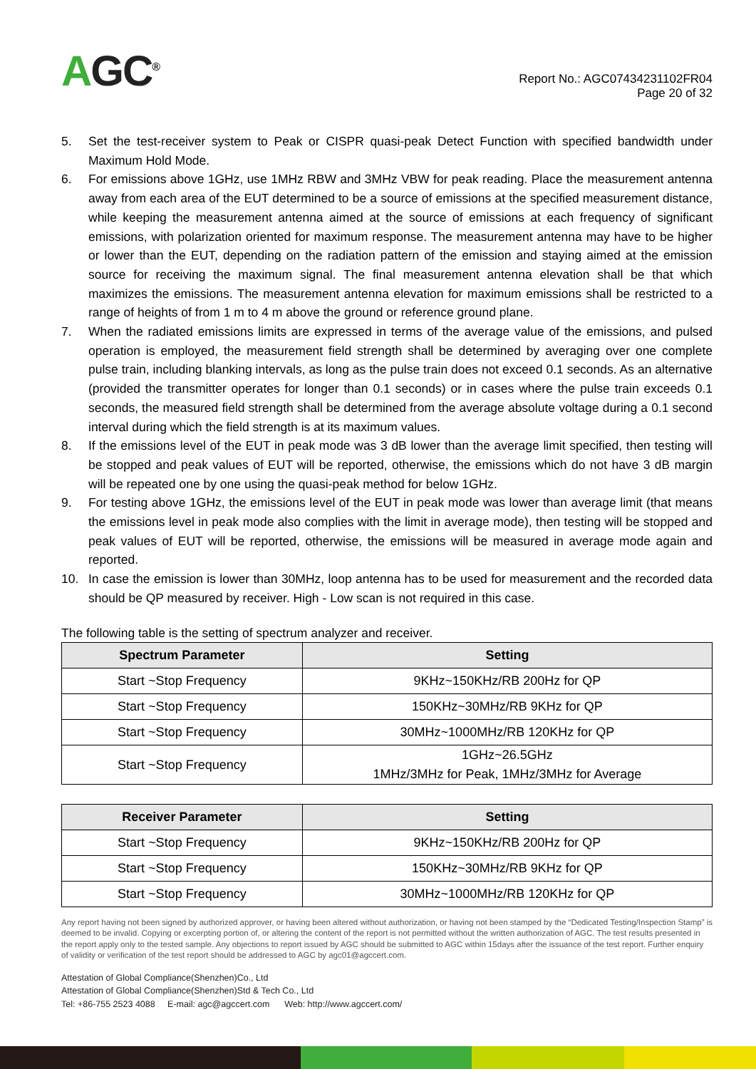AGC<sup>®</sup>
Report No.: AGC07434231102FR04
Page 20 of 32
5. Set the test-receiver system to Peak or CISPR quasi-peak Detect Function with specified bandwidth under Maximum Hold Mode.
6. For emissions above 1GHz, use 1MHz RBW and 3MHz VBW for peak reading. Place the measurement antenna away from each area of the EUT determined to be a source of emissions at the specified measurement distance, while keeping the measurement antenna aimed at the source of emissions at each frequency of significant emissions, with polarization oriented for maximum response. The measurement antenna may have to be higher or lower than the EUT, depending on the radiation pattern of the emission and staying aimed at the emission source for receiving the maximum signal. The final measurement antenna elevation shall be that which maximizes the emissions. The measurement antenna elevation for maximum emissions shall be restricted to a range of heights of from 1 m to 4 m above the ground or reference ground plane.
7. When the radiated emissions limits are expressed in terms of the average value of the emissions, and pulsed operation is employed, the measurement field strength shall be determined by averaging over one complete pulse train, including blanking intervals, as long as the pulse train does not exceed 0.1 seconds. As an alternative (provided the transmitter operates for longer than 0.1 seconds) or in cases where the pulse train exceeds 0.1 seconds, the measured field strength shall be determined from the average absolute voltage during a 0.1 second interval during which the field strength is at its maximum values.
8. If the emissions level of the EUT in peak mode was 3 dB lower than the average limit specified, then testing will be stopped and peak values of EUT will be reported, otherwise, the emissions which do not have 3 dB margin will be repeated one by one using the quasi-peak method for below 1GHz.
9. For testing above 1GHz, the emissions level of the EUT in peak mode was lower than average limit (that means the emissions level in peak mode also complies with the limit in average mode), then testing will be stopped and peak values of EUT will be reported, otherwise, the emissions will be measured in average mode again and reported.
10. In case the emission is lower than 30MHz, loop antenna has to be used for measurement and the recorded data should be QP measured by receiver. High - Low scan is not required in this case.
The following table is the setting of spectrum analyzer and receiver.
| Spectrum Parameter | Setting |
| --- | --- |
| Start ~Stop Frequency | 9KHz~150KHz/RB 200Hz for QP |
| Start ~Stop Frequency | 150KHz~30MHz/RB 9KHz for QP |
| Start ~Stop Frequency | 30MHz~1000MHz/RB 120KHz for QP |
| Start ~Stop Frequency | 1GHz~26.5GHz 1MHz/3MHz for Peak, 1MHz/3MHz for Average |
| Receiver Parameter | Setting |
| --- | --- |
| Start ~Stop Frequency | 9KHz~150KHz/RB 200Hz for QP |
| Start ~Stop Frequency | 150KHz~30MHz/RB 9KHz for QP |
| Start ~Stop Frequency | 30MHz~1000MHz/RB 120KHz for QP |
Any report having not been signed by authorized approver, or having been altered without authorization, or having not been stamped by the “Dedicated Testing/Inspection Stamp” is deemed to be invalid. Copying or excerpting portion of, or altering the content of the report is not permitted without the written authorization of AGC. The test results presented in the report apply only to the tested sample. Any objections to report issued by AGC should be submitted to AGC within 15days after the issuance of the test report. Further enquiry of validity or verification of the test report should be addressed to AGC by agc01@agccert.com.
Attestation of Global Compliance(Shenzhen)Co., Ltd
Attestation of Global Compliance(Shenzhen)Std & Tech Co., Ltd
Tel: +86-755 2523 4088 E-mail: agc@agccert.com Web: http://www.agccert.com/